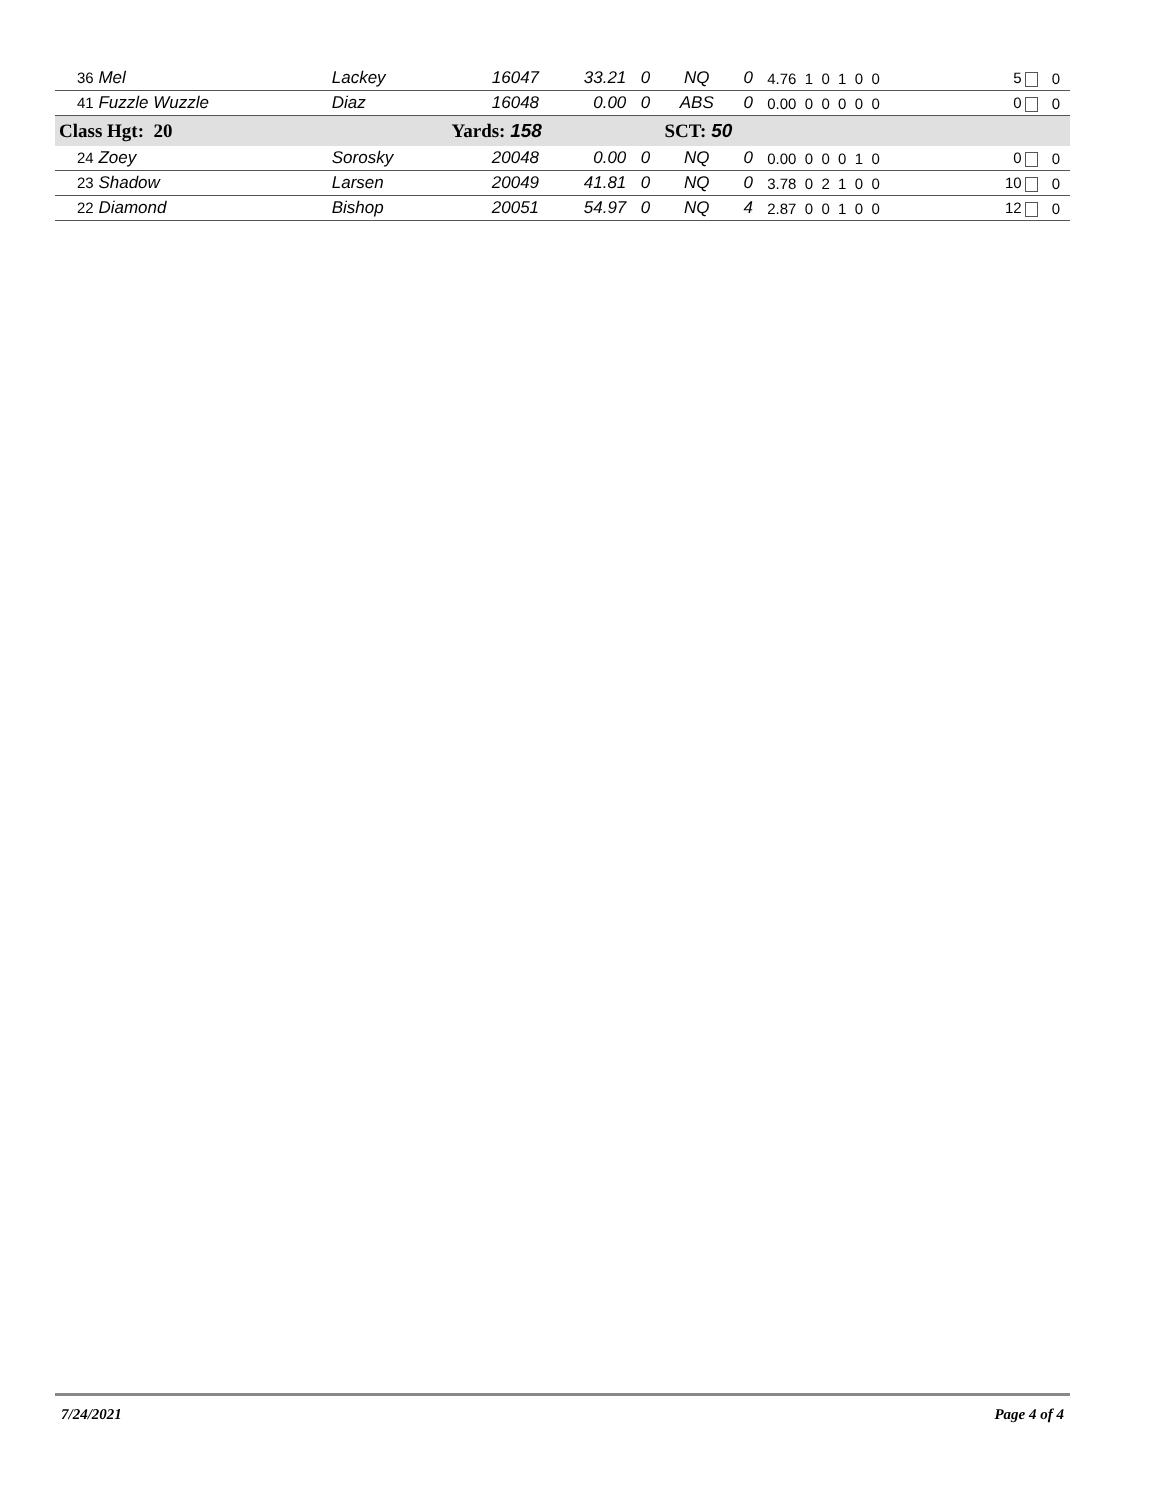| 36 Mel | Lackey | 16047 | 33.21 | 0 | NQ | 0 | 4.76 1 0 1 0 0 | 5 | 0 |
| 41 Fuzzle Wuzzle | Diaz | 16048 | 0.00 | 0 | ABS | 0 | 0.00 0 0 0 0 0 | 0 | 0 |
| Class Hgt: 20 | | Yards: 158 | | | SCT: 50 | | | | |
| 24 Zoey | Sorosky | 20048 | 0.00 | 0 | NQ | 0 | 0.00 0 0 0 1 0 | 0 | 0 |
| 23 Shadow | Larsen | 20049 | 41.81 | 0 | NQ | 0 | 3.78 0 2 1 0 0 | 10 | 0 |
| 22 Diamond | Bishop | 20051 | 54.97 | 0 | NQ | 4 | 2.87 0 0 1 0 0 | 12 | 0 |
7/24/2021 Page 4 of 4